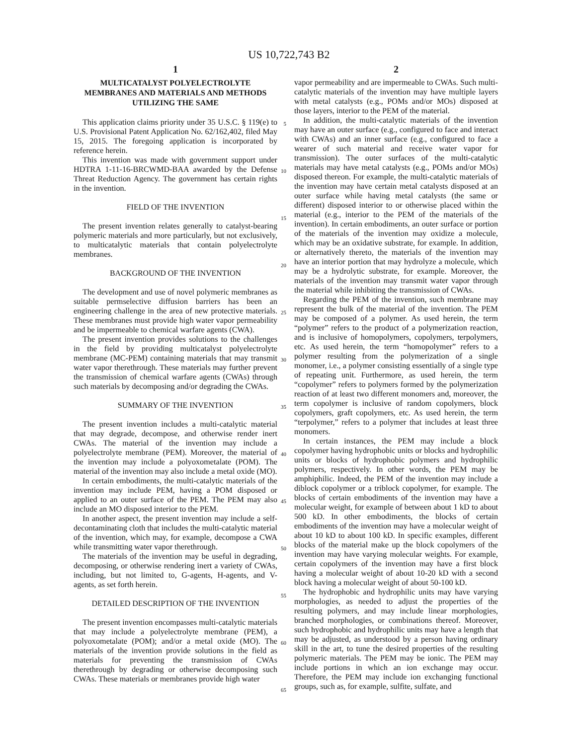US 10,722,743 B2
1
MULTICATALYST POLYELECTROLYTE MEMBRANES AND MATERIALS AND METHODS UTILIZING THE SAME
This application claims priority under 35 U.S.C. § 119(e) to U.S. Provisional Patent Application No. 62/162,402, filed May 15, 2015. The foregoing application is incorporated by reference herein.
This invention was made with government support under HDTRA 1-11-16-BRCWMD-BAA awarded by the Defense Threat Reduction Agency. The government has certain rights in the invention.
FIELD OF THE INVENTION
The present invention relates generally to catalyst-bearing polymeric materials and more particularly, but not exclusively, to multicatalytic materials that contain polyelectrolyte membranes.
BACKGROUND OF THE INVENTION
The development and use of novel polymeric membranes as suitable permselective diffusion barriers has been an engineering challenge in the area of new protective materials. These membranes must provide high water vapor permeability and be impermeable to chemical warfare agents (CWA).
The present invention provides solutions to the challenges in the field by providing multicatalyst polyelectrolyte membrane (MC-PEM) containing materials that may transmit water vapor therethrough. These materials may further prevent the transmission of chemical warfare agents (CWAs) through such materials by decomposing and/or degrading the CWAs.
SUMMARY OF THE INVENTION
The present invention includes a multi-catalytic material that may degrade, decompose, and otherwise render inert CWAs. The material of the invention may include a polyelectrolyte membrane (PEM). Moreover, the material of the invention may include a polyoxometalate (POM). The material of the invention may also include a metal oxide (MO).
In certain embodiments, the multi-catalytic materials of the invention may include PEM, having a POM disposed or applied to an outer surface of the PEM. The PEM may also include an MO disposed interior to the PEM.
In another aspect, the present invention may include a self-decontaminating cloth that includes the multi-catalytic material of the invention, which may, for example, decompose a CWA while transmitting water vapor therethrough.
The materials of the invention may be useful in degrading, decomposing, or otherwise rendering inert a variety of CWAs, including, but not limited to, G-agents, H-agents, and V-agents, as set forth herein.
DETAILED DESCRIPTION OF THE INVENTION
The present invention encompasses multi-catalytic materials that may include a polyelectrolyte membrane (PEM), a polyoxometalate (POM); and/or a metal oxide (MO). The materials of the invention provide solutions in the field as materials for preventing the transmission of CWAs therethrough by degrading or otherwise decomposing such CWAs. These materials or membranes provide high water
2
vapor permeability and are impermeable to CWAs. Such multi-catalytic materials of the invention may have multiple layers with metal catalysts (e.g., POMs and/or MOs) disposed at those layers, interior to the PEM of the material.
In addition, the multi-catalytic materials of the invention may have an outer surface (e.g., configured to face and interact with CWAs) and an inner surface (e.g., configured to face a wearer of such material and receive water vapor for transmission). The outer surfaces of the multi-catalytic materials may have metal catalysts (e.g., POMs and/or MOs) disposed thereon. For example, the multi-catalytic materials of the invention may have certain metal catalysts disposed at an outer surface while having metal catalysts (the same or different) disposed interior to or otherwise placed within the material (e.g., interior to the PEM of the materials of the invention). In certain embodiments, an outer surface or portion of the materials of the invention may oxidize a molecule, which may be an oxidative substrate, for example. In addition, or alternatively thereto, the materials of the invention may have an interior portion that may hydrolyze a molecule, which may be a hydrolytic substrate, for example. Moreover, the materials of the invention may transmit water vapor through the material while inhibiting the transmission of CWAs.
Regarding the PEM of the invention, such membrane may represent the bulk of the material of the invention. The PEM may be composed of a polymer. As used herein, the term “polymer” refers to the product of a polymerization reaction, and is inclusive of homopolymers, copolymers, terpolymers, etc. As used herein, the term “homopolymer” refers to a polymer resulting from the polymerization of a single monomer, i.e., a polymer consisting essentially of a single type of repeating unit. Furthermore, as used herein, the term “copolymer” refers to polymers formed by the polymerization reaction of at least two different monomers and, moreover, the term copolymer is inclusive of random copolymers, block copolymers, graft copolymers, etc. As used herein, the term “terpolymer,” refers to a polymer that includes at least three monomers.
In certain instances, the PEM may include a block copolymer having hydrophobic units or blocks and hydrophilic units or blocks of hydrophobic polymers and hydrophilic polymers, respectively. In other words, the PEM may be amphiphilic. Indeed, the PEM of the invention may include a diblock copolymer or a triblock copolymer, for example. The blocks of certain embodiments of the invention may have a molecular weight, for example of between about 1 kD to about 500 kD. In other embodiments, the blocks of certain embodiments of the invention may have a molecular weight of about 10 kD to about 100 kD. In specific examples, different blocks of the material make up the block copolymers of the invention may have varying molecular weights. For example, certain copolymers of the invention may have a first block having a molecular weight of about 10-20 kD with a second block having a molecular weight of about 50-100 kD.
The hydrophobic and hydrophilic units may have varying morphologies, as needed to adjust the properties of the resulting polymers, and may include linear morphologies, branched morphologies, or combinations thereof. Moreover, such hydrophobic and hydrophilic units may have a length that may be adjusted, as understood by a person having ordinary skill in the art, to tune the desired properties of the resulting polymeric materials. The PEM may be ionic. The PEM may include portions in which an ion exchange may occur. Therefore, the PEM may include ion exchanging functional groups, such as, for example, sulfite, sulfate, and
5
10
15
20
25
30
35
40
45
50
55
60
65